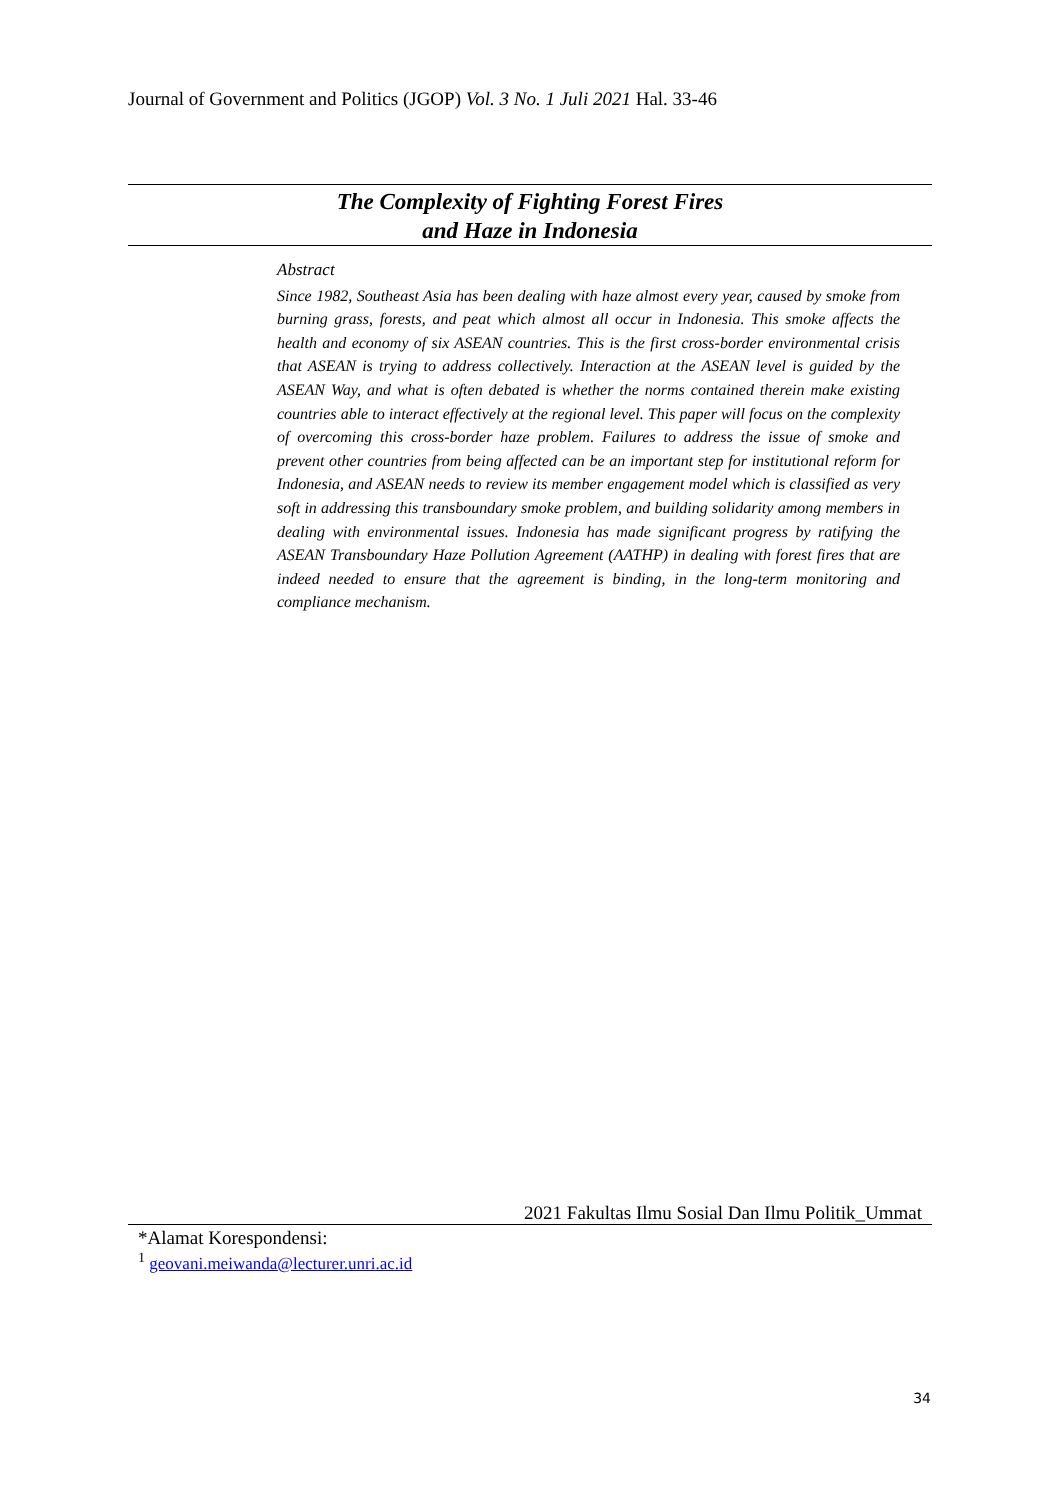Journal of Government and Politics (JGOP) Vol. 3 No. 1 Juli 2021 Hal. 33-46
The Complexity of Fighting Forest Fires
and Haze in Indonesia
Abstract
Since 1982, Southeast Asia has been dealing with haze almost every year, caused by smoke from burning grass, forests, and peat which almost all occur in Indonesia. This smoke affects the health and economy of six ASEAN countries. This is the first cross-border environmental crisis that ASEAN is trying to address collectively. Interaction at the ASEAN level is guided by the ASEAN Way, and what is often debated is whether the norms contained therein make existing countries able to interact effectively at the regional level. This paper will focus on the complexity of overcoming this cross-border haze problem. Failures to address the issue of smoke and prevent other countries from being affected can be an important step for institutional reform for Indonesia, and ASEAN needs to review its member engagement model which is classified as very soft in addressing this transboundary smoke problem, and building solidarity among members in dealing with environmental issues. Indonesia has made significant progress by ratifying the ASEAN Transboundary Haze Pollution Agreement (AATHP) in dealing with forest fires that are indeed needed to ensure that the agreement is binding, in the long-term monitoring and compliance mechanism.
2021 Fakultas Ilmu Sosial Dan Ilmu Politik_Ummat
*Alamat Korespondensi:
<sup>1</sup> geovani.meiwanda@lecturer.unri.ac.id
34